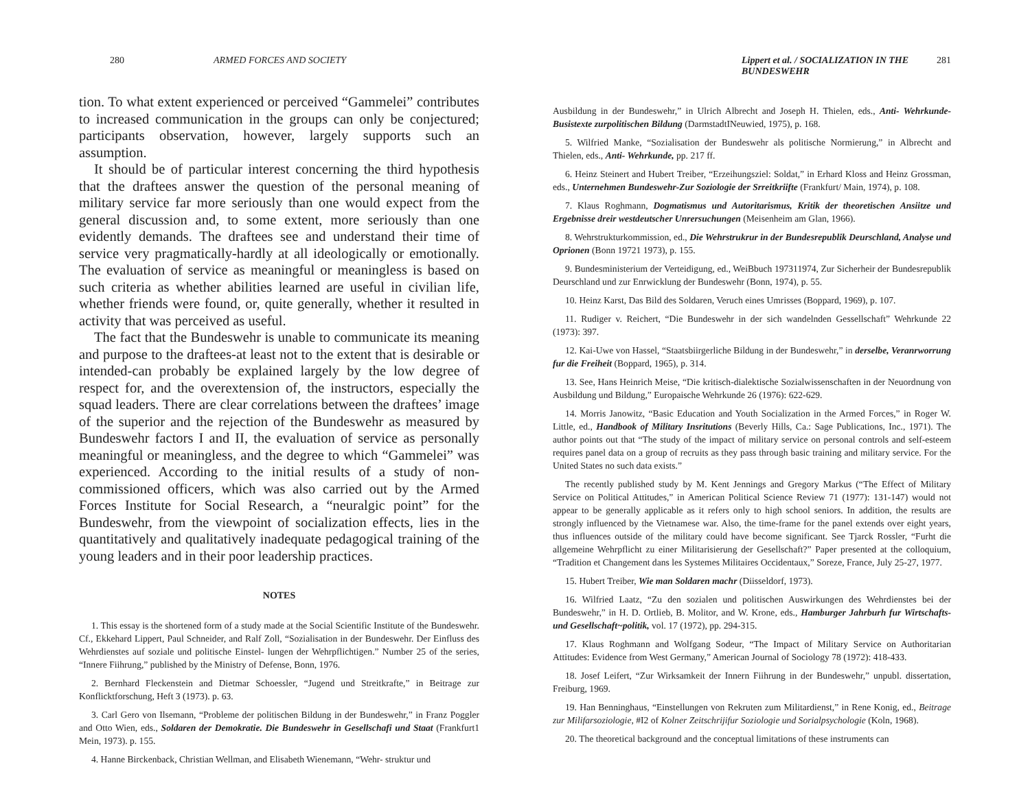280 ARMED FORCES AND SOCIETY
tion. To what extent experienced or perceived “Gammelei” contributes to increased communication in the groups can only be conjectured; participants observation, however, largely supports such an assumption.
It should be of particular interest concerning the third hypothesis that the draftees answer the question of the personal meaning of military service far more seriously than one would expect from the general discussion and, to some extent, more seriously than one evidently demands. The draftees see and understand their time of service very pragmatically-hardly at all ideologically or emotionally. The evaluation of service as meaningful or meaningless is based on such criteria as whether abilities learned are useful in civilian life, whether friends were found, or, quite generally, whether it resulted in activity that was perceived as useful.
The fact that the Bundeswehr is unable to communicate its meaning and purpose to the draftees-at least not to the extent that is desirable or intended-can probably be explained largely by the low degree of respect for, and the overextension of, the instructors, especially the squad leaders. There are clear correlations between the draftees’ image of the superior and the rejection of the Bundeswehr as measured by Bundeswehr factors I and II, the evaluation of service as personally meaningful or meaningless, and the degree to which “Gammelei” was experienced. According to the initial results of a study of non- commissioned officers, which was also carried out by the Armed Forces Institute for Social Research, a “neuralgic point” for the Bundeswehr, from the viewpoint of socialization effects, lies in the quantitatively and qualitatively inadequate pedagogical training of the young leaders and in their poor leadership practices.
NOTES
1. This essay is the shortened form of a study made at the Social Scientific Institute of the Bundeswehr. Cf., Ekkehard Lippert, Paul Schneider, and Ralf Zoll, “Sozialisation in der Bundeswehr. Der Einfluss des Wehrdienstes auf soziale und politische Einstel- lungen der Wehrpflichtigen.” Number 25 of the series, “Innere Fiihrung,” published by the Ministry of Defense, Bonn, 1976.
2. Bernhard Fleckenstein and Dietmar Schoessler, “Jugend und Streitkrafte,” in Beitrage zur Konflicktforschung, Heft 3 (1973). p. 63.
3. Carl Gero von Ilsemann, “Probleme der politischen Bildung in der Bundeswehr,” in Franz Poggler and Otto Wien, eds., Soldaren der Demokratie. Die Bundeswehr in Gesellschafi und Staat (Frankfurt1 Mein, 1973). p. 155.
4. Hanne Birckenback, Christian Wellman, and Elisabeth Wienemann, “Wehr- struktur und
Lippert et al. / SOCIALIZATION IN THE BUNDESWEHR 281
Ausbildung in der Bundeswehr,” in Ulrich Albrecht and Joseph H. Thielen, eds., Anti- Wehrkunde-Busistexte zurpolitischen Bildung (DarmstadtINeuwied, 1975), p. 168.
5. Wilfried Manke, “Sozialisation der Bundeswehr als politische Normierung,” in Albrecht and Thielen, eds., Anti- Wehrkunde, pp. 217 ff.
6. Heinz Steinert and Hubert Treiber, “Erzeihungsziel: Soldat,” in Erhard Kloss and Heinz Grossman, eds., Unternehmen Bundeswehr-Zur Soziologie der Srreitkriifte (Frankfurt/ Main, 1974), p. 108.
7. Klaus Roghmann, Dogmatismus und Autoritarismus, Kritik der theoretischen Ansiitze und Ergebnisse dreir westdeutscher Unrersuchungen (Meisenheim am Glan, 1966).
8. Wehrstrukturkommission, ed., Die Wehrstrukrur in der Bundesrepublik Deurschland, Analyse und Oprionen (Bonn 19721 1973), p. 155.
9. Bundesministerium der Verteidigung, ed., WeiBbuch 197311974, Zur Sicherheir der Bundesrepublik Deurschland und zur Enrwicklung der Bundeswehr (Bonn, 1974), p. 55.
10. Heinz Karst, Das Bild des Soldaren, Veruch eines Umrisses (Boppard, 1969), p. 107.
11. Rudiger v. Reichert, “Die Bundeswehr in der sich wandelnden Gessellschaft” Wehrkunde 22 (1973): 397.
12. Kai-Uwe von Hassel, “Staatsbiirgerliche Bildung in der Bundeswehr,” in derselbe, Veranrworrung fur die Freiheit (Boppard, 1965), p. 314.
13. See, Hans Heinrich Meise, “Die kritisch-dialektische Sozialwissenschaften in der Neuordnung von Ausbildung und Bildung,” Europaische Wehrkunde 26 (1976): 622-629.
14. Morris Janowitz, “Basic Education and Youth Socialization in the Armed Forces,” in Roger W. Little, ed., Handbook of Military Insritutions (Beverly Hills, Ca.: Sage Publications, Inc., 1971). The author points out that “The study of the impact of military service on personal controls and self-esteem requires panel data on a group of recruits as they pass through basic training and military service. For the United States no such data exists.”
The recently published study by M. Kent Jennings and Gregory Markus (“The Effect of Military Service on Political Attitudes,” in American Political Science Review 71 (1977): 131-147) would not appear to be generally applicable as it refers only to high school seniors. In addition, the results are strongly influenced by the Vietnamese war. Also, the time-frame for the panel extends over eight years, thus influences outside of the military could have become significant. See Tjarck Rossler, “Furht die allgemeine Wehrpflicht zu einer Militarisierung der Gesellschaft?” Paper presented at the colloquium, “Tradition et Changement dans les Systemes Militaires Occidentaux,” Soreze, France, July 25-27, 1977.
15. Hubert Treiber, Wie man Soldaren machr (Diisseldorf, 1973).
16. Wilfried Laatz, “Zu den sozialen und politischen Auswirkungen des Wehrdienstes bei der Bundeswehr,” in H. D. Ortlieb, B. Molitor, and W. Krone, eds., Hamburger Jahrburh fur Wirtschafts-und Gesellschaft~politik, vol. 17 (1972), pp. 294-315.
17. Klaus Roghmann and Wolfgang Sodeur, “The Impact of Military Service on Authoritarian Attitudes: Evidence from West Germany,” American Journal of Sociology 78 (1972): 418-433.
18. Josef Leifert, “Zur Wirksamkeit der Innern Fiihrung in der Bundeswehr,” unpubl. dissertation, Freiburg, 1969.
19. Han Benninghaus, “Einstellungen von Rekruten zum Militardienst,” in Rene Konig, ed., Beitrage zur Milifarsoziologie, #I2 of Kolner Zeitschrijifur Soziologie und Sorialpsychologie (Koln, 1968).
20. The theoretical background and the conceptual limitations of these instruments can